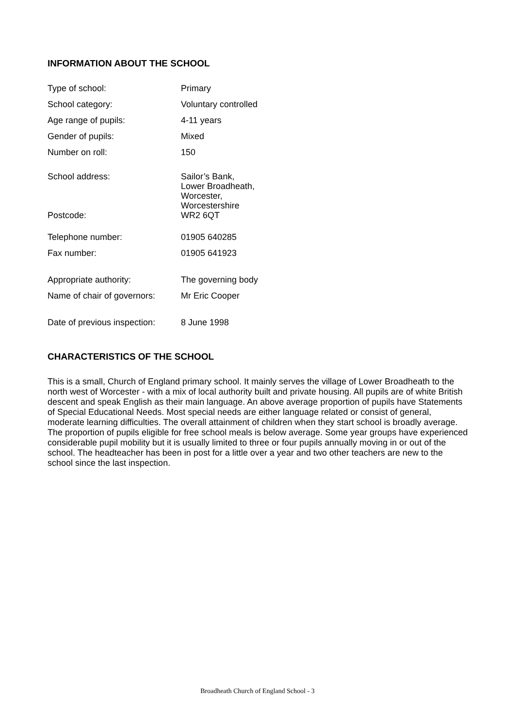INFORMATION ABOUT THE SCHOOL
| Type of school: | Primary |
| School category: | Voluntary controlled |
| Age range of pupils: | 4-11 years |
| Gender of pupils: | Mixed |
| Number on roll: | 150 |
| School address: | Sailor’s Bank, Lower Broadheath, Worcester, |
| | Worcestershire |
| Postcode: | WR2 6QT |
| Telephone number: | 01905 640285 |
| Fax number: | 01905 641923 |
| Appropriate authority: | The governing body |
| Name of chair of governors: | Mr Eric Cooper |
| Date of previous inspection: | 8 June 1998 |
CHARACTERISTICS OF THE SCHOOL
This is a small, Church of England primary school. It mainly serves the village of Lower Broadheath to the north west of Worcester - with a mix of local authority built and private housing. All pupils are of white British descent and speak English as their main language. An above average proportion of pupils have Statements of Special Educational Needs. Most special needs are either language related or consist of general, moderate learning difficulties. The overall attainment of children when they start school is broadly average. The proportion of pupils eligible for free school meals is below average. Some year groups have experienced considerable pupil mobility but it is usually limited to three or four pupils annually moving in or out of the school. The headteacher has been in post for a little over a year and two other teachers are new to the school since the last inspection.
Broadheath Church of England School - 3